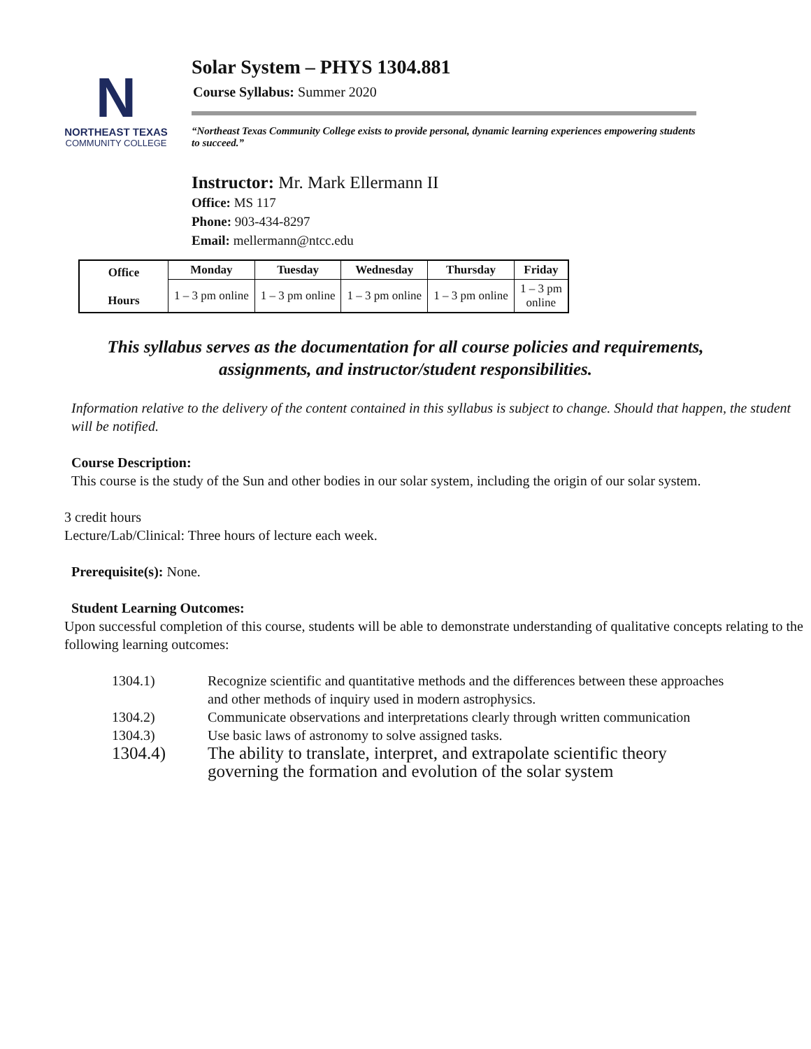N
NORTHEAST TEXAS
COMMUNITY COLLEGE
Solar System – PHYS 1304.881
Course Syllabus: Summer 2020
“Northeast Texas Community College exists to provide personal, dynamic learning experiences empowering students to succeed.”
Instructor: Mr. Mark Ellermann II
Office: MS 117
Phone: 903-434-8297
Email: mellermann@ntcc.edu
| Office Hours | Monday | Tuesday | Wednesday | Thursday | Friday |
| --- | --- | --- | --- | --- | --- |
| | 1 – 3 pm online | 1 – 3 pm online | 1 – 3 pm online | 1 – 3 pm online | 1 – 3 pm online |
This syllabus serves as the documentation for all course policies and requirements, assignments, and instructor/student responsibilities.
Information relative to the delivery of the content contained in this syllabus is subject to change. Should that happen, the student will be notified.
Course Description:
This course is the study of the Sun and other bodies in our solar system, including the origin of our solar system.
3 credit hours
Lecture/Lab/Clinical: Three hours of lecture each week.
Prerequisite(s): None.
Student Learning Outcomes:
Upon successful completion of this course, students will be able to demonstrate understanding of qualitative concepts relating to the following learning outcomes:
1304.1)
Recognize scientific and quantitative methods and the differences between these approaches and other methods of inquiry used in modern astrophysics.
1304.2)
Communicate observations and interpretations clearly through written communication
1304.3)
Use basic laws of astronomy to solve assigned tasks.
1304.4)
The ability to translate, interpret, and extrapolate scientific theory governing the formation and evolution of the solar system